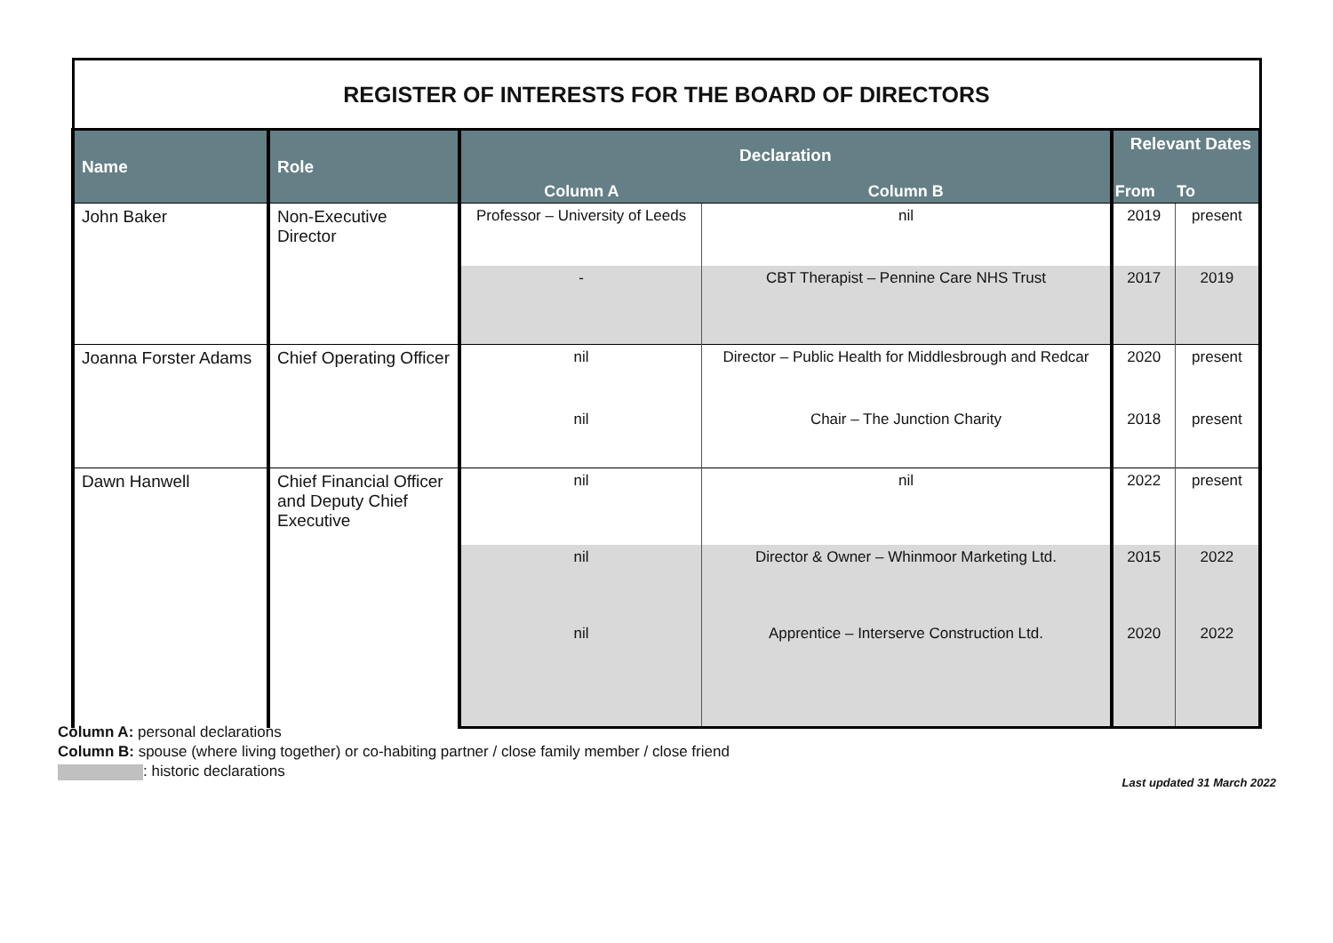| REGISTER OF INTERESTS FOR THE BOARD OF DIRECTORS | | | | | |
| Name | Role | Declaration | | Relevant Dates | |
| | | Column A | Column B | From | To |
| John Baker | Non-Executive Director | Professor – University of Leeds | nil | 2019 | present |
| | | - | CBT Therapist – Pennine Care NHS Trust | 2017 | 2019 |
| Joanna Forster Adams | Chief Operating Officer | nil | Director – Public Health for Middlesbrough and Redcar | 2020 | present |
| | | nil | Chair – The Junction Charity | 2018 | present |
| Dawn Hanwell | Chief Financial Officer and Deputy Chief Executive | nil | nil | 2022 | present |
| | | nil | Director & Owner – Whinmoor Marketing Ltd. | 2015 | 2022 |
| | | nil | Apprentice – Interserve Construction Ltd. | 2020 | 2022 |
Column A: personal declarations
Column B: spouse (where living together) or co-habiting partner / close family member / close friend
: historic declarations
Last updated 31 March 2022